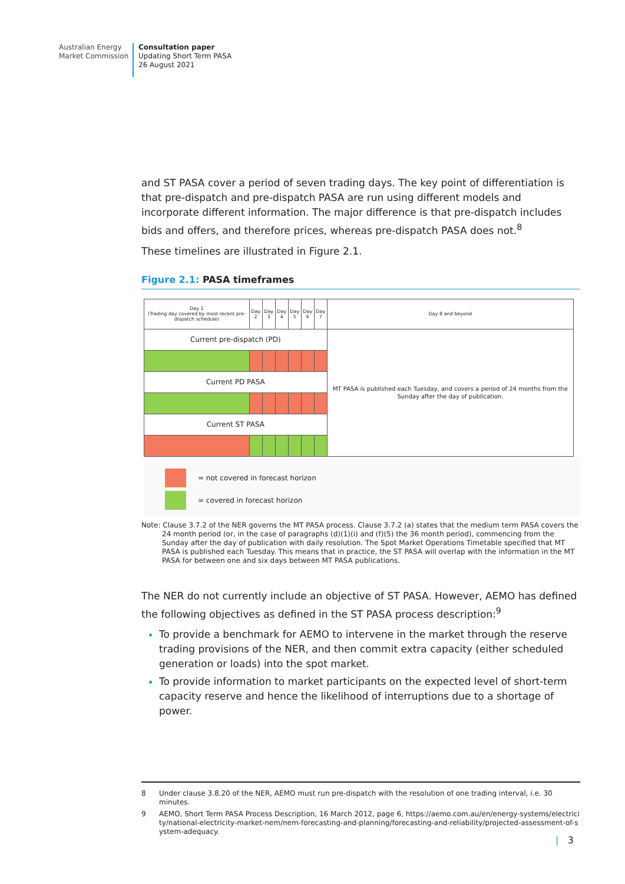Australian Energy
Market Commission
Consultation paper
Updating Short Term PASA
26 August 2021
and ST PASA cover a period of seven trading days. The key point of differentiation is that pre-dispatch and pre-dispatch PASA are run using different models and incorporate different information. The major difference is that pre-dispatch includes bids and offers, and therefore prices, whereas pre-dispatch PASA does not.<sup>8</sup>
These timelines are illustrated in Figure 2.1.
Figure 2.1: PASA timeframes
| Day 1 (Trading day covered by most recent pre-dispatch schedule) | Day 2 | Day 3 | Day 4 | Day 5 | Day 6 | Day 7 | Day 8 and beyond |
| Current pre-dispatch (PD) | | | | | | | MT PASA is published each Tuesday, and covers a period of 24 months from the Sunday after the day of publication. |
| Current PD PASA | | | | | | | |
| Current ST PASA | | | | | | | |
= not covered in forecast horizon
= covered in forecast horizon
Note: Clause 3.7.2 of the NER governs the MT PASA process. Clause 3.7.2 (a) states that the medium term PASA covers the 24 month period (or, in the case of paragraphs (d)(1)(i) and (f)(5) the 36 month period), commencing from the Sunday after the day of publication with daily resolution. The Spot Market Operations Timetable specified that MT PASA is published each Tuesday. This means that in practice, the ST PASA will overlap with the information in the MT PASA for between one and six days between MT PASA publications.
The NER do not currently include an objective of ST PASA. However, AEMO has defined the following objectives as defined in the ST PASA process description:<sup>9</sup>
To provide a benchmark for AEMO to intervene in the market through the reserve trading provisions of the NER, and then commit extra capacity (either scheduled generation or loads) into the spot market.
To provide information to market participants on the expected level of short-term capacity reserve and hence the likelihood of interruptions due to a shortage of power.
8 Under clause 3.8.20 of the NER, AEMO must run pre-dispatch with the resolution of one trading interval, i.e. 30 minutes.
9
AEMO, Short Term PASA Process Description, 16 March 2012, page 6, https://aemo.com.au/en/energy-systems/electricity/national-electricity-market-nem/nem-forecasting-and-planning/forecasting-and-reliability/projected-assessment-of-system-adequacy.
| 3